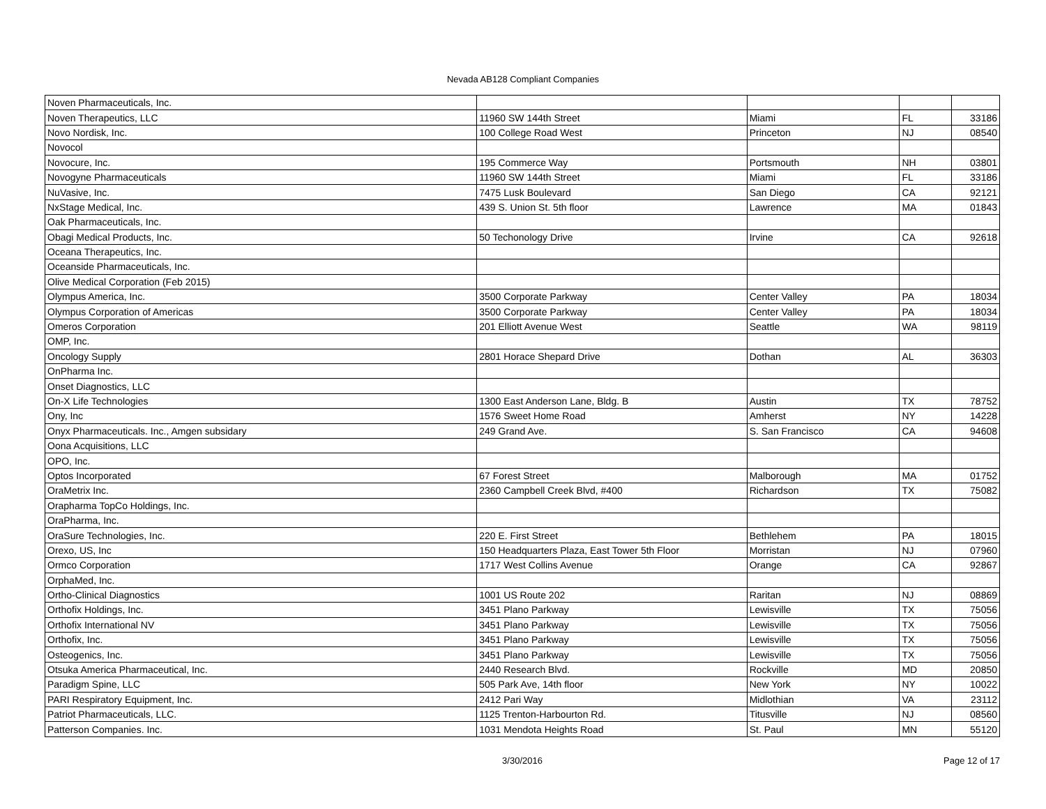Nevada AB128 Compliant Companies
| Noven Pharmaceuticals, Inc. | | | | |
| Noven Therapeutics, LLC | 11960 SW 144th Street | Miami | FL | 33186 |
| Novo Nordisk, Inc. | 100 College Road West | Princeton | NJ | 08540 |
| Novocol | | | | |
| Novocure, Inc. | 195 Commerce Way | Portsmouth | NH | 03801 |
| Novogyne Pharmaceuticals | 11960 SW 144th Street | Miami | FL | 33186 |
| NuVasive, Inc. | 7475 Lusk Boulevard | San Diego | CA | 92121 |
| NxStage Medical, Inc. | 439 S. Union St. 5th floor | Lawrence | MA | 01843 |
| Oak Pharmaceuticals, Inc. | | | | |
| Obagi Medical Products, Inc. | 50 Techonology Drive | Irvine | CA | 92618 |
| Oceana Therapeutics, Inc. | | | | |
| Oceanside Pharmaceuticals, Inc. | | | | |
| Olive Medical Corporation (Feb 2015) | | | | |
| Olympus America, Inc. | 3500 Corporate Parkway | Center Valley | PA | 18034 |
| Olympus Corporation of Americas | 3500 Corporate Parkway | Center Valley | PA | 18034 |
| Omeros Corporation | 201 Elliott Avenue West | Seattle | WA | 98119 |
| OMP, Inc. | | | | |
| Oncology Supply | 2801 Horace Shepard Drive | Dothan | AL | 36303 |
| OnPharma Inc. | | | | |
| Onset Diagnostics, LLC | | | | |
| On-X Life Technologies | 1300 East Anderson Lane, Bldg. B | Austin | TX | 78752 |
| Ony, Inc | 1576 Sweet Home Road | Amherst | NY | 14228 |
| Onyx Pharmaceuticals. Inc., Amgen subsidary | 249 Grand Ave. | S. San Francisco | CA | 94608 |
| Oona Acquisitions, LLC | | | | |
| OPO, Inc. | | | | |
| Optos Incorporated | 67 Forest Street | Malborough | MA | 01752 |
| OraMetrix Inc. | 2360 Campbell Creek Blvd, #400 | Richardson | TX | 75082 |
| Orapharma TopCo Holdings, Inc. | | | | |
| OraPharma, Inc. | | | | |
| OraSure Technologies, Inc. | 220 E. First Street | Bethlehem | PA | 18015 |
| Orexo, US, Inc | 150 Headquarters Plaza, East Tower 5th Floor | Morristan | NJ | 07960 |
| Ormco Corporation | 1717 West Collins Avenue | Orange | CA | 92867 |
| OrphaMed, Inc. | | | | |
| Ortho-Clinical Diagnostics | 1001 US Route 202 | Raritan | NJ | 08869 |
| Orthofix Holdings, Inc. | 3451 Plano Parkway | Lewisville | TX | 75056 |
| Orthofix International NV | 3451 Plano Parkway | Lewisville | TX | 75056 |
| Orthofix, Inc. | 3451 Plano Parkway | Lewisville | TX | 75056 |
| Osteogenics, Inc. | 3451 Plano Parkway | Lewisville | TX | 75056 |
| Otsuka America Pharmaceutical, Inc. | 2440 Research Blvd. | Rockville | MD | 20850 |
| Paradigm Spine, LLC | 505 Park Ave, 14th floor | New York | NY | 10022 |
| PARI Respiratory Equipment, Inc. | 2412 Pari Way | Midlothian | VA | 23112 |
| Patriot Pharmaceuticals, LLC. | 1125 Trenton-Harbourton Rd. | Titusville | NJ | 08560 |
| Patterson Companies. Inc. | 1031 Mendota Heights Road | St. Paul | MN | 55120 |
3/30/2016 Page 12 of 17